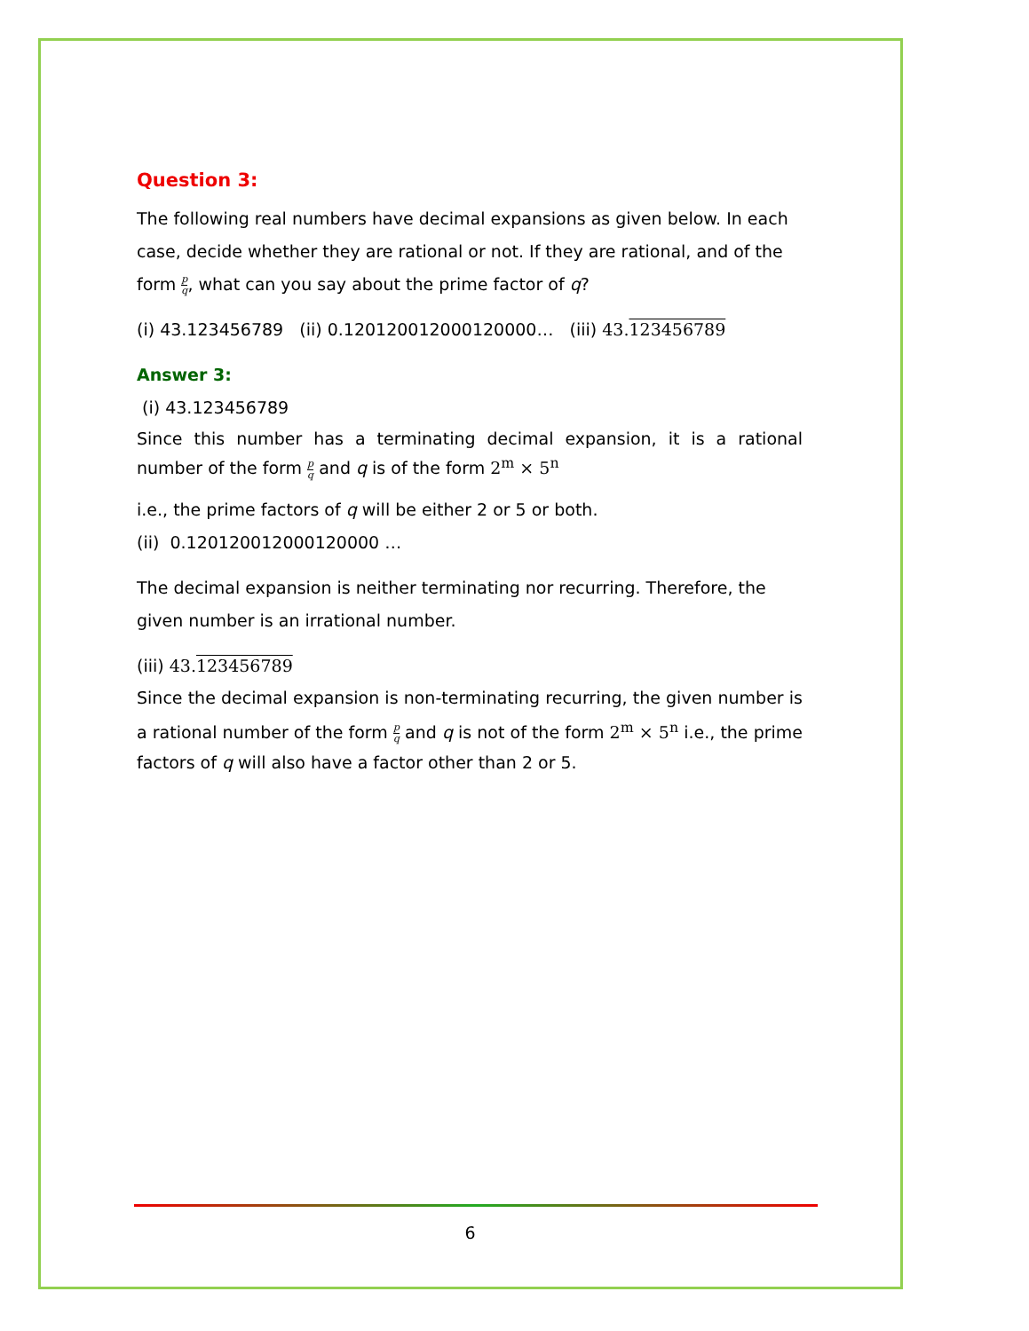Question 3:
The following real numbers have decimal expansions as given below. In each case, decide whether they are rational or not. If they are rational, and of the form p q, what can you say about the prime factor of q?
(i) 43.123456789 (ii) 0.120120012000120000… (iii) 43.123456789
Answer 3:
(i) 43.123456789
Since this number has a terminating decimal expansion, it is a rational number of the form p q and q is of the form 2<sup>m</sup> × 5<sup>n</sup>
i.e., the prime factors of q will be either 2 or 5 or both.
(ii) 0.120120012000120000 …
The decimal expansion is neither terminating nor recurring. Therefore, the given number is an irrational number.
(iii) 43.123456789
Since the decimal expansion is non-terminating recurring, the given number is a rational number of the form p q and q is not of the form 2<sup>m</sup> × 5<sup>n</sup> i.e., the prime factors of q will also have a factor other than 2 or 5.
6